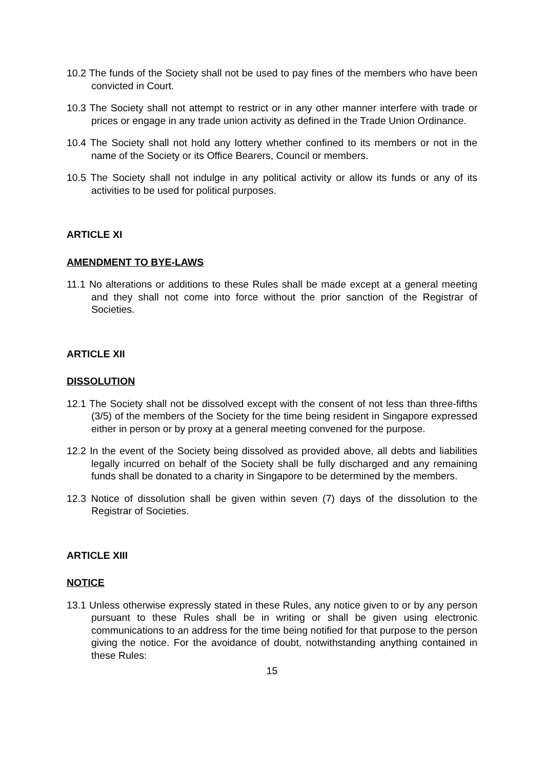10.2 The funds of the Society shall not be used to pay fines of the members who have been convicted in Court.
10.3 The Society shall not attempt to restrict or in any other manner interfere with trade or prices or engage in any trade union activity as defined in the Trade Union Ordinance.
10.4 The Society shall not hold any lottery whether confined to its members or not in the name of the Society or its Office Bearers, Council or members.
10.5 The Society shall not indulge in any political activity or allow its funds or any of its activities to be used for political purposes.
ARTICLE XI
AMENDMENT TO BYE-LAWS
11.1 No alterations or additions to these Rules shall be made except at a general meeting and they shall not come into force without the prior sanction of the Registrar of Societies.
ARTICLE XII
DISSOLUTION
12.1 The Society shall not be dissolved except with the consent of not less than three-fifths (3/5) of the members of the Society for the time being resident in Singapore expressed either in person or by proxy at a general meeting convened for the purpose.
12.2 In the event of the Society being dissolved as provided above, all debts and liabilities legally incurred on behalf of the Society shall be fully discharged and any remaining funds shall be donated to a charity in Singapore to be determined by the members.
12.3 Notice of dissolution shall be given within seven (7) days of the dissolution to the Registrar of Societies.
ARTICLE XIII
NOTICE
13.1 Unless otherwise expressly stated in these Rules, any notice given to or by any person pursuant to these Rules shall be in writing or shall be given using electronic communications to an address for the time being notified for that purpose to the person giving the notice. For the avoidance of doubt, notwithstanding anything contained in these Rules:
15